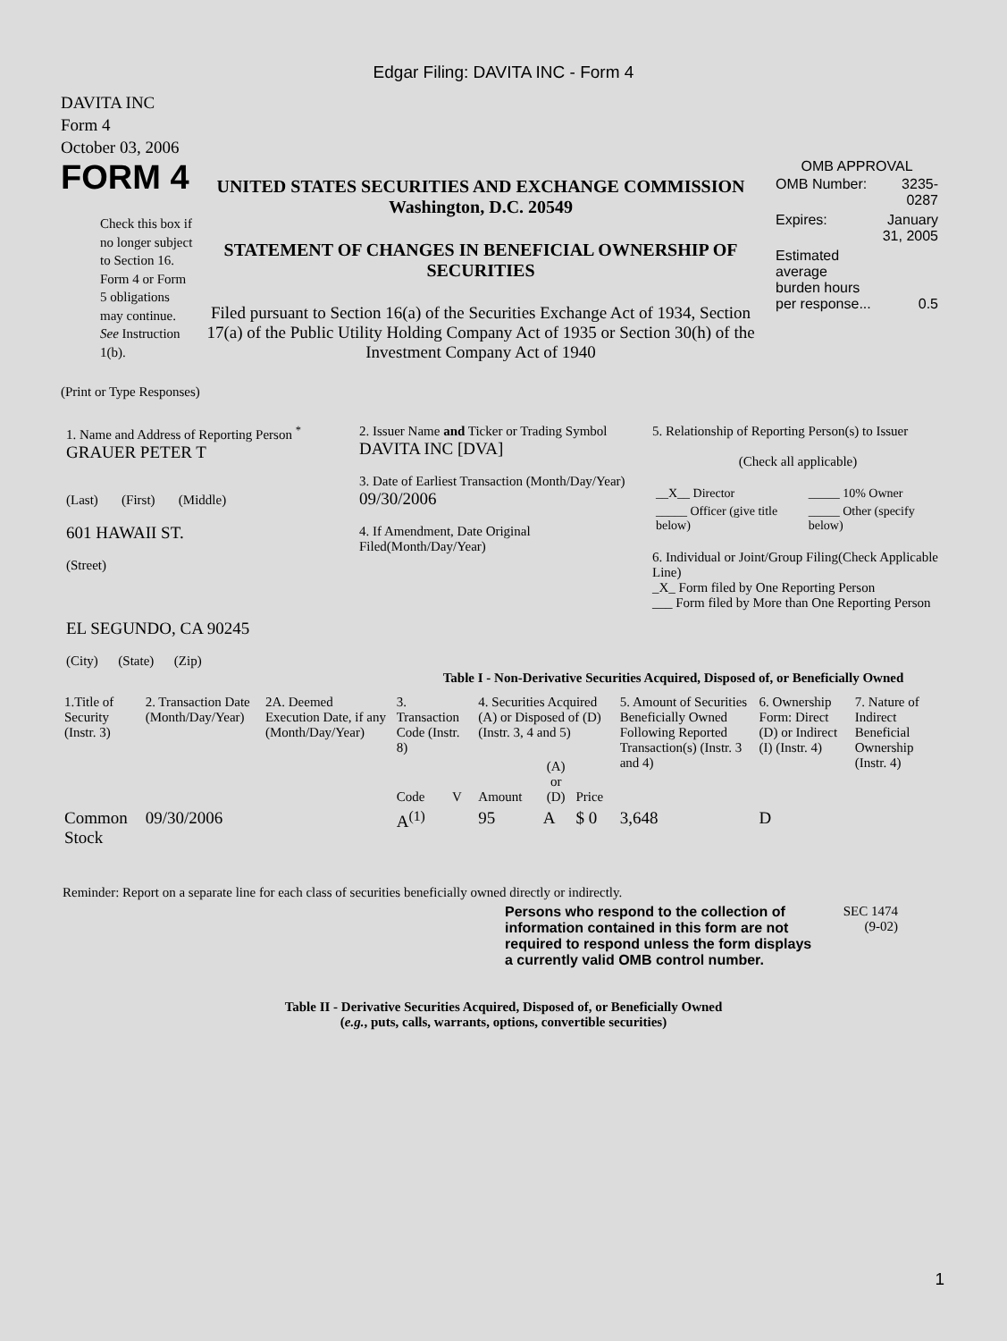Edgar Filing: DAVITA INC - Form 4
DAVITA INC
Form 4
October 03, 2006
FORM 4
Check this box if no longer subject to Section 16. Form 4 or Form 5 obligations may continue. See Instruction 1(b).
UNITED STATES SECURITIES AND EXCHANGE COMMISSION
Washington, D.C. 20549
STATEMENT OF CHANGES IN BENEFICIAL OWNERSHIP OF SECURITIES
Filed pursuant to Section 16(a) of the Securities Exchange Act of 1934, Section 17(a) of the Public Utility Holding Company Act of 1935 or Section 30(h) of the Investment Company Act of 1940
OMB APPROVAL
| OMB Number: | 3235-0287 |
| Expires: | January 31, 2005 |
| Estimated average burden hours per response... | 0.5 |
(Print or Type Responses)
| 1. Name and Address of Reporting Person <sup>*</sup> GRAUER PETER T (Last) (First) (Middle) 601 HAWAII ST. (Street) EL SEGUNDO, CA 90245 (City) (State) (Zip) | 2. Issuer Name and Ticker or Trading Symbol DAVITA INC [DVA] 3. Date of Earliest Transaction (Month/Day/Year) 09/30/2006 4. If Amendment, Date Original Filed(Month/Day/Year) | 5. Relationship of Reporting Person(s) to Issuer (Check all applicable) / __X__ Director / _____ 10% Owner / / _____ Officer (give title below) / _____ Other (specify below) / 6. Individual or Joint/Group Filing(Check Applicable Line) _X_ Form filed by One Reporting Person ___ Form filed by More than One Reporting Person |
Table I - Non-Derivative Securities Acquired, Disposed of, or Beneficially Owned
| 1.Title of Security (Instr. 3) | 2. Transaction Date (Month/Day/Year) | 2A. Deemed Execution Date, if any (Month/Day/Year) | 3. Transaction Code (Instr. 8) | | 4. Securities Acquired (A) or Disposed of (D) (Instr. 3, 4 and 5) | | | 5. Amount of Securities Beneficially Owned Following Reported Transaction(s) (Instr. 3 and 4) | 6. Ownership Form: Direct (D) or Indirect (I) (Instr. 4) | 7. Nature of Indirect Beneficial Ownership (Instr. 4) |
| --- | --- | --- | --- | --- | --- | --- | --- | --- | --- | --- |
| | | | Code | V | Amount | (A) or (D) | Price | | | |
| Common Stock | 09/30/2006 | | A<sup>(1)</sup> | | 95 | A | $ 0 | 3,648 | D | |
Reminder: Report on a separate line for each class of securities beneficially owned directly or indirectly.
Persons who respond to the collection of information contained in this form are not required to respond unless the form displays a currently valid OMB control number.
SEC 1474
(9-02)
Table II - Derivative Securities Acquired, Disposed of, or Beneficially Owned
(e.g., puts, calls, warrants, options, convertible securities)
1